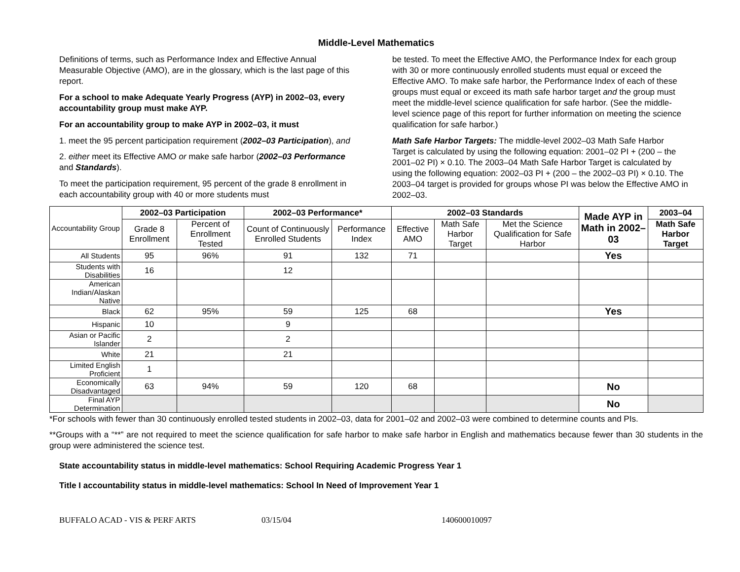Middle-Level Mathematics
Definitions of terms, such as Performance Index and Effective Annual Measurable Objective (AMO), are in the glossary, which is the last page of this report.
For a school to make Adequate Yearly Progress (AYP) in 2002–03, every accountability group must make AYP.
For an accountability group to make AYP in 2002–03, it must
1. meet the 95 percent participation requirement (2002–03 Participation), and
2. either meet its Effective AMO or make safe harbor (2002–03 Performance and Standards).
To meet the participation requirement, 95 percent of the grade 8 enrollment in each accountability group with 40 or more students must
be tested. To meet the Effective AMO, the Performance Index for each group with 30 or more continuously enrolled students must equal or exceed the Effective AMO. To make safe harbor, the Performance Index of each of these groups must equal or exceed its math safe harbor target and the group must meet the middle-level science qualification for safe harbor. (See the middle-level science page of this report for further information on meeting the science qualification for safe harbor.)
Math Safe Harbor Targets: The middle-level 2002–03 Math Safe Harbor Target is calculated by using the following equation: 2001–02 PI + (200 – the 2001–02 PI) × 0.10. The 2003–04 Math Safe Harbor Target is calculated by using the following equation: 2002–03 PI + (200 – the 2002–03 PI) × 0.10. The 2003–04 target is provided for groups whose PI was below the Effective AMO in 2002–03.
| Accountability Group | 2002–03 Participation | | 2002–03 Performance* | | 2002–03 Standards | | | Made AYP in Math in 2002–03 | 2003–04 |
| | Grade 8 Enrollment | Percent of Enrollment Tested | Count of Continuously Enrolled Students | Performance Index | Effective AMO | Math Safe Harbor Target | Met the Science Qualification for Safe Harbor | | Math Safe Harbor Target |
| All Students | 95 | 96% | 91 | 132 | 71 | | | Yes | |
| Students with Disabilities | 16 | | 12 | | | | | | |
| American Indian/Alaskan Native | | | | | | | | | |
| Black | 62 | 95% | 59 | 125 | 68 | | | Yes | |
| Hispanic | 10 | | 9 | | | | | | |
| Asian or Pacific Islander | 2 | | 2 | | | | | | |
| White | 21 | | 21 | | | | | | |
| Limited English Proficient | 1 | | | | | | | | |
| Economically Disadvantaged | 63 | 94% | 59 | 120 | 68 | | | No | |
| Final AYP Determination | | | | | | | | No | |
*For schools with fewer than 30 continuously enrolled tested students in 2002–03, data for 2001–02 and 2002–03 were combined to determine counts and PIs.
**Groups with a “**” are not required to meet the science qualification for safe harbor to make safe harbor in English and mathematics because fewer than 30 students in the group were administered the science test.
State accountability status in middle-level mathematics: School Requiring Academic Progress Year 1
Title I accountability status in middle-level mathematics: School In Need of Improvement Year 1
BUFFALO ACAD - VIS & PERF ARTS 03/15/04 140600010097